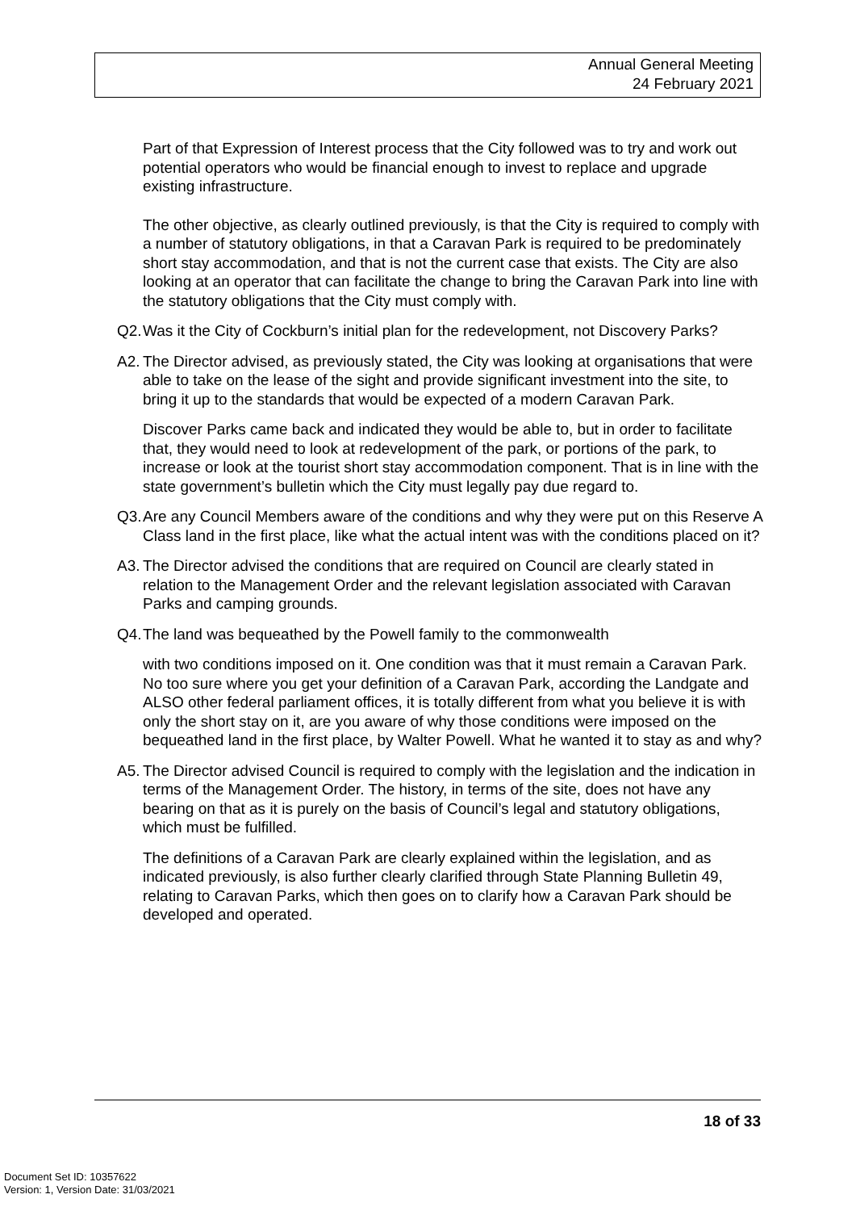Annual General Meeting
24 February 2021
Part of that Expression of Interest process that the City followed was to try and work out potential operators who would be financial enough to invest to replace and upgrade existing infrastructure.
The other objective, as clearly outlined previously, is that the City is required to comply with a number of statutory obligations, in that a Caravan Park is required to be predominately short stay accommodation, and that is not the current case that exists. The City are also looking at an operator that can facilitate the change to bring the Caravan Park into line with the statutory obligations that the City must comply with.
Q2. Was it the City of Cockburn’s initial plan for the redevelopment, not Discovery Parks?
A2. The Director advised, as previously stated, the City was looking at organisations that were able to take on the lease of the sight and provide significant investment into the site, to bring it up to the standards that would be expected of a modern Caravan Park.
Discover Parks came back and indicated they would be able to, but in order to facilitate that, they would need to look at redevelopment of the park, or portions of the park, to increase or look at the tourist short stay accommodation component. That is in line with the state government’s bulletin which the City must legally pay due regard to.
Q3. Are any Council Members aware of the conditions and why they were put on this Reserve A Class land in the first place, like what the actual intent was with the conditions placed on it?
A3. The Director advised the conditions that are required on Council are clearly stated in relation to the Management Order and the relevant legislation associated with Caravan Parks and camping grounds.
Q4. The land was bequeathed by the Powell family to the commonwealth
with two conditions imposed on it. One condition was that it must remain a Caravan Park. No too sure where you get your definition of a Caravan Park, according the Landgate and ALSO other federal parliament offices, it is totally different from what you believe it is with only the short stay on it, are you aware of why those conditions were imposed on the bequeathed land in the first place, by Walter Powell. What he wanted it to stay as and why?
A5. The Director advised Council is required to comply with the legislation and the indication in terms of the Management Order. The history, in terms of the site, does not have any bearing on that as it is purely on the basis of Council’s legal and statutory obligations, which must be fulfilled.
The definitions of a Caravan Park are clearly explained within the legislation, and as indicated previously, is also further clearly clarified through State Planning Bulletin 49, relating to Caravan Parks, which then goes on to clarify how a Caravan Park should be developed and operated.
18 of 33
Document Set ID: 10357622
Version: 1, Version Date: 31/03/2021